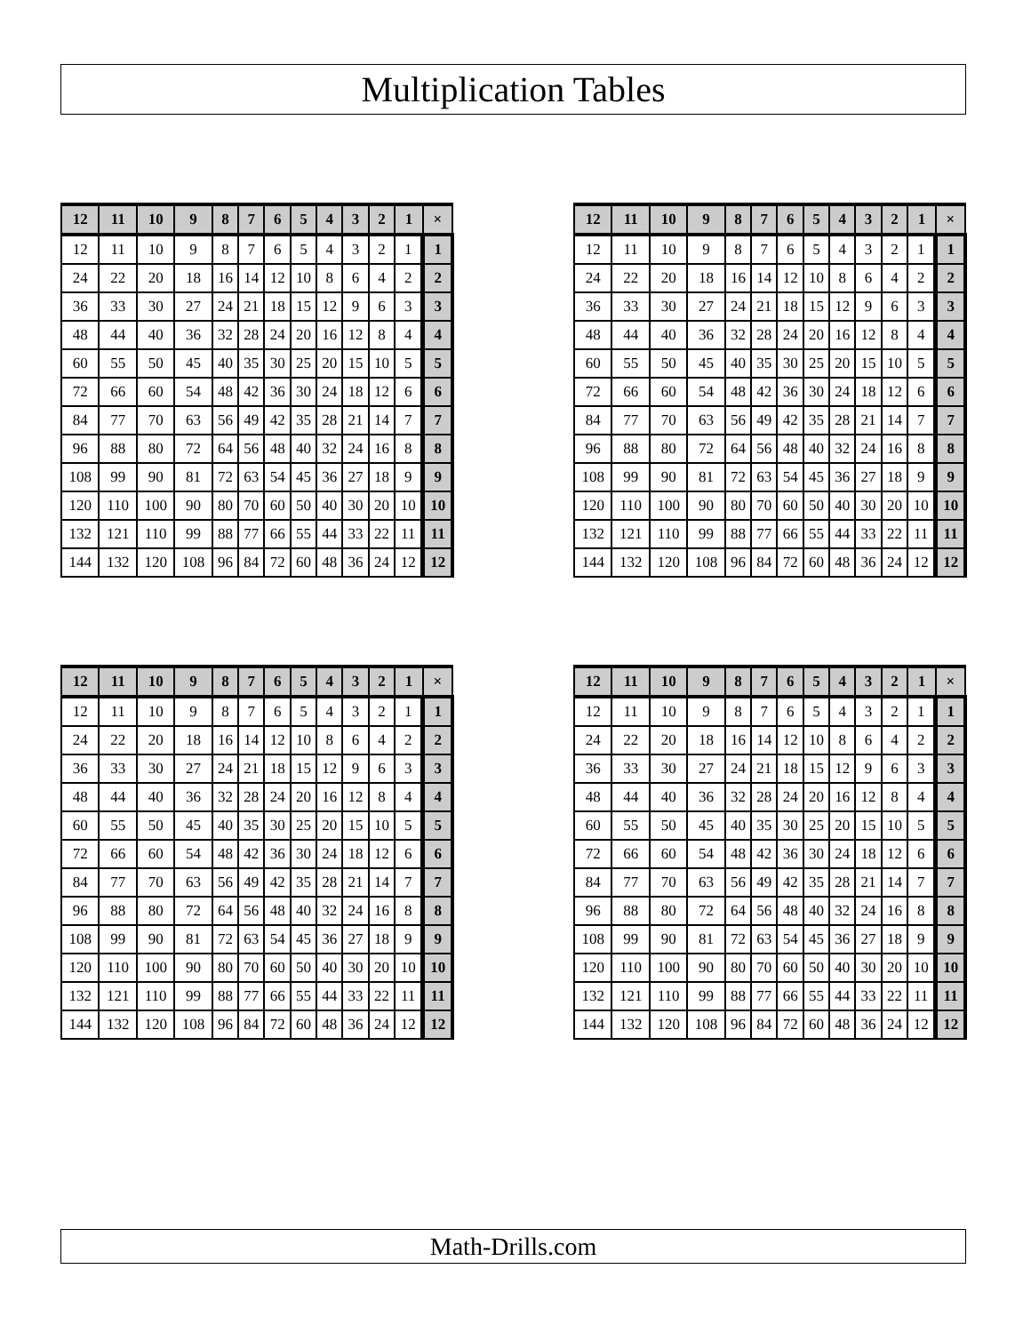Multiplication Tables
| 12 | 11 | 10 | 9 | 8 | 7 | 6 | 5 | 4 | 3 | 2 | 1 | × |
| --- | --- | --- | --- | --- | --- | --- | --- | --- | --- | --- | --- | --- |
| 12 | 11 | 10 | 9 | 8 | 7 | 6 | 5 | 4 | 3 | 2 | 1 | 1 |
| 24 | 22 | 20 | 18 | 16 | 14 | 12 | 10 | 8 | 6 | 4 | 2 | 2 |
| 36 | 33 | 30 | 27 | 24 | 21 | 18 | 15 | 12 | 9 | 6 | 3 | 3 |
| 48 | 44 | 40 | 36 | 32 | 28 | 24 | 20 | 16 | 12 | 8 | 4 | 4 |
| 60 | 55 | 50 | 45 | 40 | 35 | 30 | 25 | 20 | 15 | 10 | 5 | 5 |
| 72 | 66 | 60 | 54 | 48 | 42 | 36 | 30 | 24 | 18 | 12 | 6 | 6 |
| 84 | 77 | 70 | 63 | 56 | 49 | 42 | 35 | 28 | 21 | 14 | 7 | 7 |
| 96 | 88 | 80 | 72 | 64 | 56 | 48 | 40 | 32 | 24 | 16 | 8 | 8 |
| 108 | 99 | 90 | 81 | 72 | 63 | 54 | 45 | 36 | 27 | 18 | 9 | 9 |
| 120 | 110 | 100 | 90 | 80 | 70 | 60 | 50 | 40 | 30 | 20 | 10 | 10 |
| 132 | 121 | 110 | 99 | 88 | 77 | 66 | 55 | 44 | 33 | 22 | 11 | 11 |
| 144 | 132 | 120 | 108 | 96 | 84 | 72 | 60 | 48 | 36 | 24 | 12 | 12 |
| 12 | 11 | 10 | 9 | 8 | 7 | 6 | 5 | 4 | 3 | 2 | 1 | × |
| --- | --- | --- | --- | --- | --- | --- | --- | --- | --- | --- | --- | --- |
| 12 | 11 | 10 | 9 | 8 | 7 | 6 | 5 | 4 | 3 | 2 | 1 | 1 |
| 24 | 22 | 20 | 18 | 16 | 14 | 12 | 10 | 8 | 6 | 4 | 2 | 2 |
| 36 | 33 | 30 | 27 | 24 | 21 | 18 | 15 | 12 | 9 | 6 | 3 | 3 |
| 48 | 44 | 40 | 36 | 32 | 28 | 24 | 20 | 16 | 12 | 8 | 4 | 4 |
| 60 | 55 | 50 | 45 | 40 | 35 | 30 | 25 | 20 | 15 | 10 | 5 | 5 |
| 72 | 66 | 60 | 54 | 48 | 42 | 36 | 30 | 24 | 18 | 12 | 6 | 6 |
| 84 | 77 | 70 | 63 | 56 | 49 | 42 | 35 | 28 | 21 | 14 | 7 | 7 |
| 96 | 88 | 80 | 72 | 64 | 56 | 48 | 40 | 32 | 24 | 16 | 8 | 8 |
| 108 | 99 | 90 | 81 | 72 | 63 | 54 | 45 | 36 | 27 | 18 | 9 | 9 |
| 120 | 110 | 100 | 90 | 80 | 70 | 60 | 50 | 40 | 30 | 20 | 10 | 10 |
| 132 | 121 | 110 | 99 | 88 | 77 | 66 | 55 | 44 | 33 | 22 | 11 | 11 |
| 144 | 132 | 120 | 108 | 96 | 84 | 72 | 60 | 48 | 36 | 24 | 12 | 12 |
| 12 | 11 | 10 | 9 | 8 | 7 | 6 | 5 | 4 | 3 | 2 | 1 | × |
| --- | --- | --- | --- | --- | --- | --- | --- | --- | --- | --- | --- | --- |
| 12 | 11 | 10 | 9 | 8 | 7 | 6 | 5 | 4 | 3 | 2 | 1 | 1 |
| 24 | 22 | 20 | 18 | 16 | 14 | 12 | 10 | 8 | 6 | 4 | 2 | 2 |
| 36 | 33 | 30 | 27 | 24 | 21 | 18 | 15 | 12 | 9 | 6 | 3 | 3 |
| 48 | 44 | 40 | 36 | 32 | 28 | 24 | 20 | 16 | 12 | 8 | 4 | 4 |
| 60 | 55 | 50 | 45 | 40 | 35 | 30 | 25 | 20 | 15 | 10 | 5 | 5 |
| 72 | 66 | 60 | 54 | 48 | 42 | 36 | 30 | 24 | 18 | 12 | 6 | 6 |
| 84 | 77 | 70 | 63 | 56 | 49 | 42 | 35 | 28 | 21 | 14 | 7 | 7 |
| 96 | 88 | 80 | 72 | 64 | 56 | 48 | 40 | 32 | 24 | 16 | 8 | 8 |
| 108 | 99 | 90 | 81 | 72 | 63 | 54 | 45 | 36 | 27 | 18 | 9 | 9 |
| 120 | 110 | 100 | 90 | 80 | 70 | 60 | 50 | 40 | 30 | 20 | 10 | 10 |
| 132 | 121 | 110 | 99 | 88 | 77 | 66 | 55 | 44 | 33 | 22 | 11 | 11 |
| 144 | 132 | 120 | 108 | 96 | 84 | 72 | 60 | 48 | 36 | 24 | 12 | 12 |
| 12 | 11 | 10 | 9 | 8 | 7 | 6 | 5 | 4 | 3 | 2 | 1 | × |
| --- | --- | --- | --- | --- | --- | --- | --- | --- | --- | --- | --- | --- |
| 12 | 11 | 10 | 9 | 8 | 7 | 6 | 5 | 4 | 3 | 2 | 1 | 1 |
| 24 | 22 | 20 | 18 | 16 | 14 | 12 | 10 | 8 | 6 | 4 | 2 | 2 |
| 36 | 33 | 30 | 27 | 24 | 21 | 18 | 15 | 12 | 9 | 6 | 3 | 3 |
| 48 | 44 | 40 | 36 | 32 | 28 | 24 | 20 | 16 | 12 | 8 | 4 | 4 |
| 60 | 55 | 50 | 45 | 40 | 35 | 30 | 25 | 20 | 15 | 10 | 5 | 5 |
| 72 | 66 | 60 | 54 | 48 | 42 | 36 | 30 | 24 | 18 | 12 | 6 | 6 |
| 84 | 77 | 70 | 63 | 56 | 49 | 42 | 35 | 28 | 21 | 14 | 7 | 7 |
| 96 | 88 | 80 | 72 | 64 | 56 | 48 | 40 | 32 | 24 | 16 | 8 | 8 |
| 108 | 99 | 90 | 81 | 72 | 63 | 54 | 45 | 36 | 27 | 18 | 9 | 9 |
| 120 | 110 | 100 | 90 | 80 | 70 | 60 | 50 | 40 | 30 | 20 | 10 | 10 |
| 132 | 121 | 110 | 99 | 88 | 77 | 66 | 55 | 44 | 33 | 22 | 11 | 11 |
| 144 | 132 | 120 | 108 | 96 | 84 | 72 | 60 | 48 | 36 | 24 | 12 | 12 |
Math-Drills.com